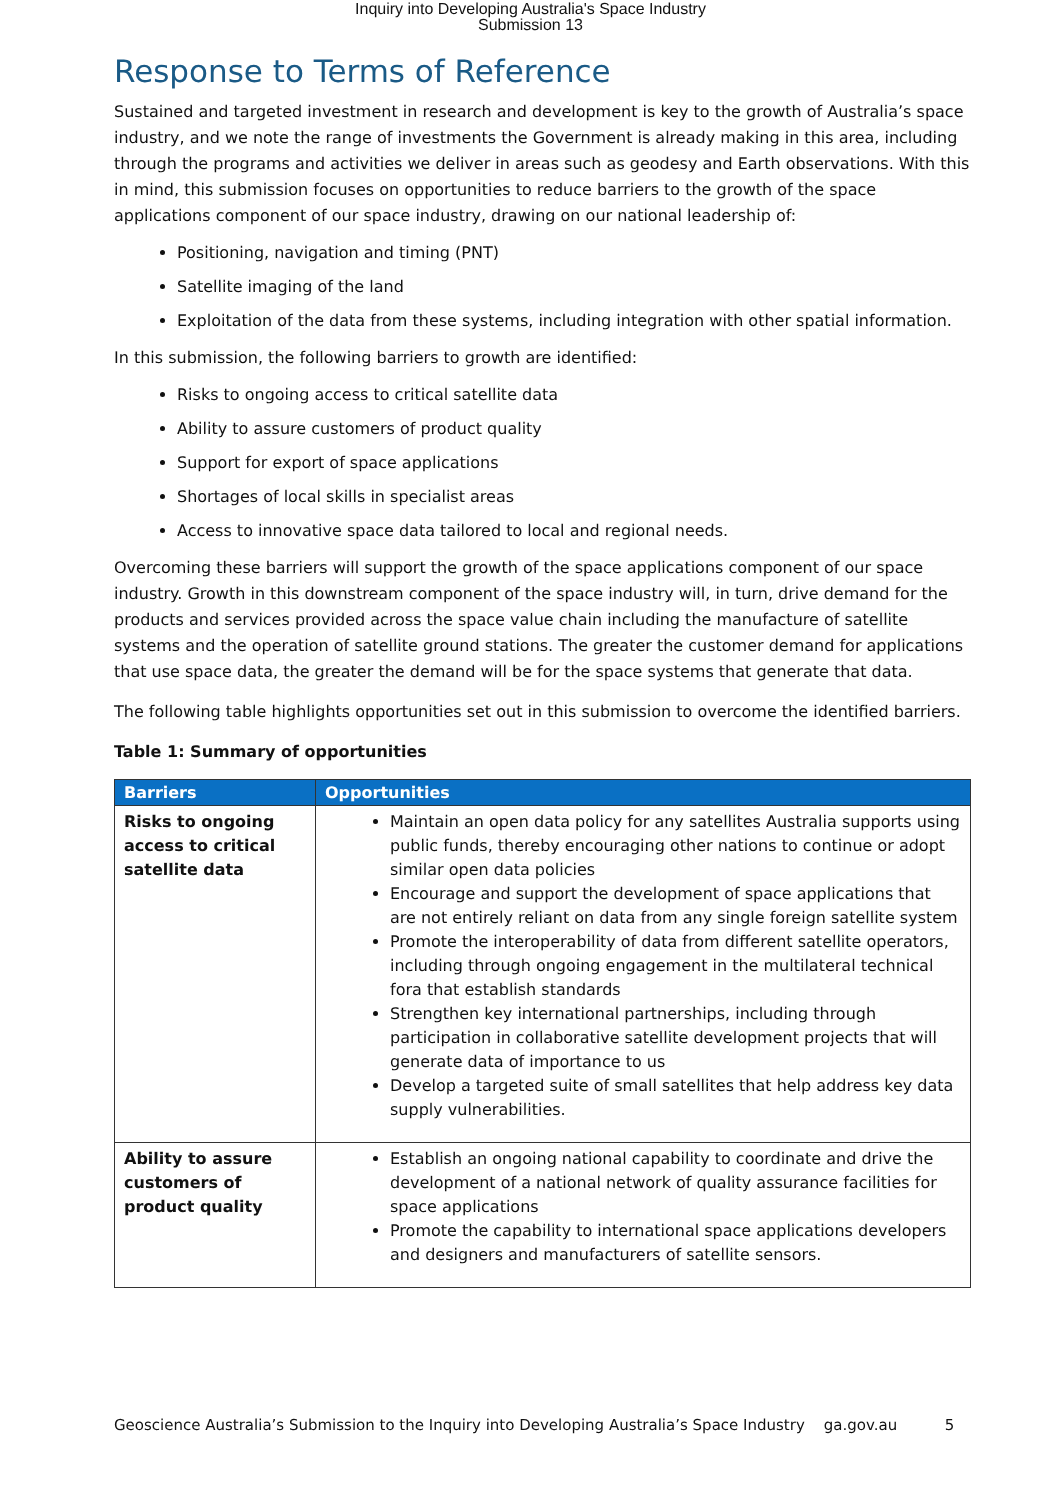Inquiry into Developing Australia's Space Industry
Submission 13
Response to Terms of Reference
Sustained and targeted investment in research and development is key to the growth of Australia’s space industry, and we note the range of investments the Government is already making in this area, including through the programs and activities we deliver in areas such as geodesy and Earth observations. With this in mind, this submission focuses on opportunities to reduce barriers to the growth of the space applications component of our space industry, drawing on our national leadership of:
Positioning, navigation and timing (PNT)
Satellite imaging of the land
Exploitation of the data from these systems, including integration with other spatial information.
In this submission, the following barriers to growth are identified:
Risks to ongoing access to critical satellite data
Ability to assure customers of product quality
Support for export of space applications
Shortages of local skills in specialist areas
Access to innovative space data tailored to local and regional needs.
Overcoming these barriers will support the growth of the space applications component of our space industry. Growth in this downstream component of the space industry will, in turn, drive demand for the products and services provided across the space value chain including the manufacture of satellite systems and the operation of satellite ground stations. The greater the customer demand for applications that use space data, the greater the demand will be for the space systems that generate that data.
The following table highlights opportunities set out in this submission to overcome the identified barriers.
Table 1: Summary of opportunities
| Barriers | Opportunities |
| --- | --- |
| Risks to ongoing access to critical satellite data | Maintain an open data policy for any satellites Australia supports using public funds, thereby encouraging other nations to continue or adopt similar open data policies Encourage and support the development of space applications that are not entirely reliant on data from any single foreign satellite system Promote the interoperability of data from different satellite operators, including through ongoing engagement in the multilateral technical fora that establish standards Strengthen key international partnerships, including through participation in collaborative satellite development projects that will generate data of importance to us Develop a targeted suite of small satellites that help address key data supply vulnerabilities. |
| Ability to assure customers of product quality | Establish an ongoing national capability to coordinate and drive the development of a national network of quality assurance facilities for space applications Promote the capability to international space applications developers and designers and manufacturers of satellite sensors. |
Geoscience Australia’s Submission to the Inquiry into Developing Australia’s Space Industry ga.gov.au 5